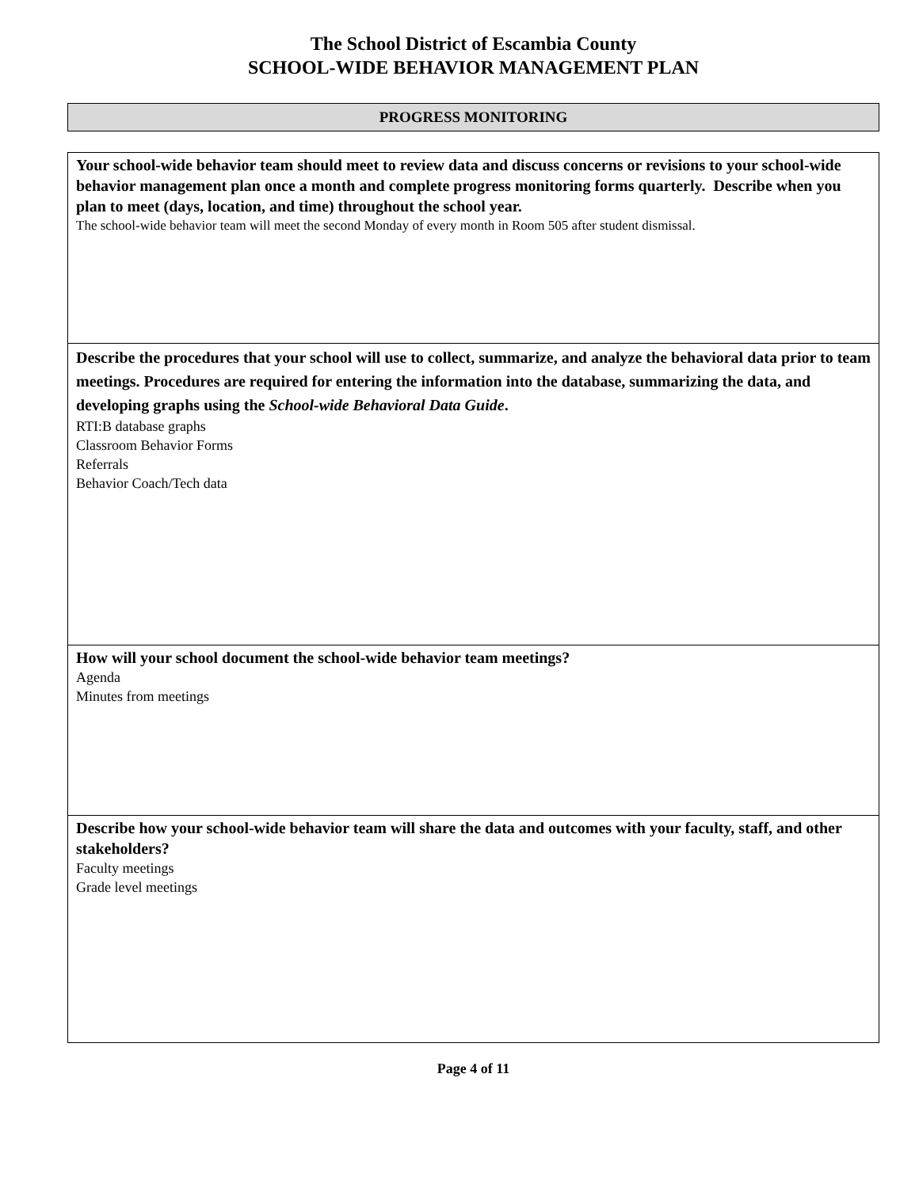The School District of Escambia County
SCHOOL-WIDE BEHAVIOR MANAGEMENT PLAN
PROGRESS MONITORING
| Your school-wide behavior team should meet to review data and discuss concerns or revisions to your school-wide behavior management plan once a month and complete progress monitoring forms quarterly. Describe when you plan to meet (days, location, and time) throughout the school year. The school-wide behavior team will meet the second Monday of every month in Room 505 after student dismissal. |
| Describe the procedures that your school will use to collect, summarize, and analyze the behavioral data prior to team meetings. Procedures are required for entering the information into the database, summarizing the data, and developing graphs using the School-wide Behavioral Data Guide . RTI:B database graphs Classroom Behavior Forms Referrals Behavior Coach/Tech data |
| How will your school document the school-wide behavior team meetings? Agenda Minutes from meetings |
| Describe how your school-wide behavior team will share the data and outcomes with your faculty, staff, and other stakeholders? Faculty meetings Grade level meetings |
Page 4 of 11